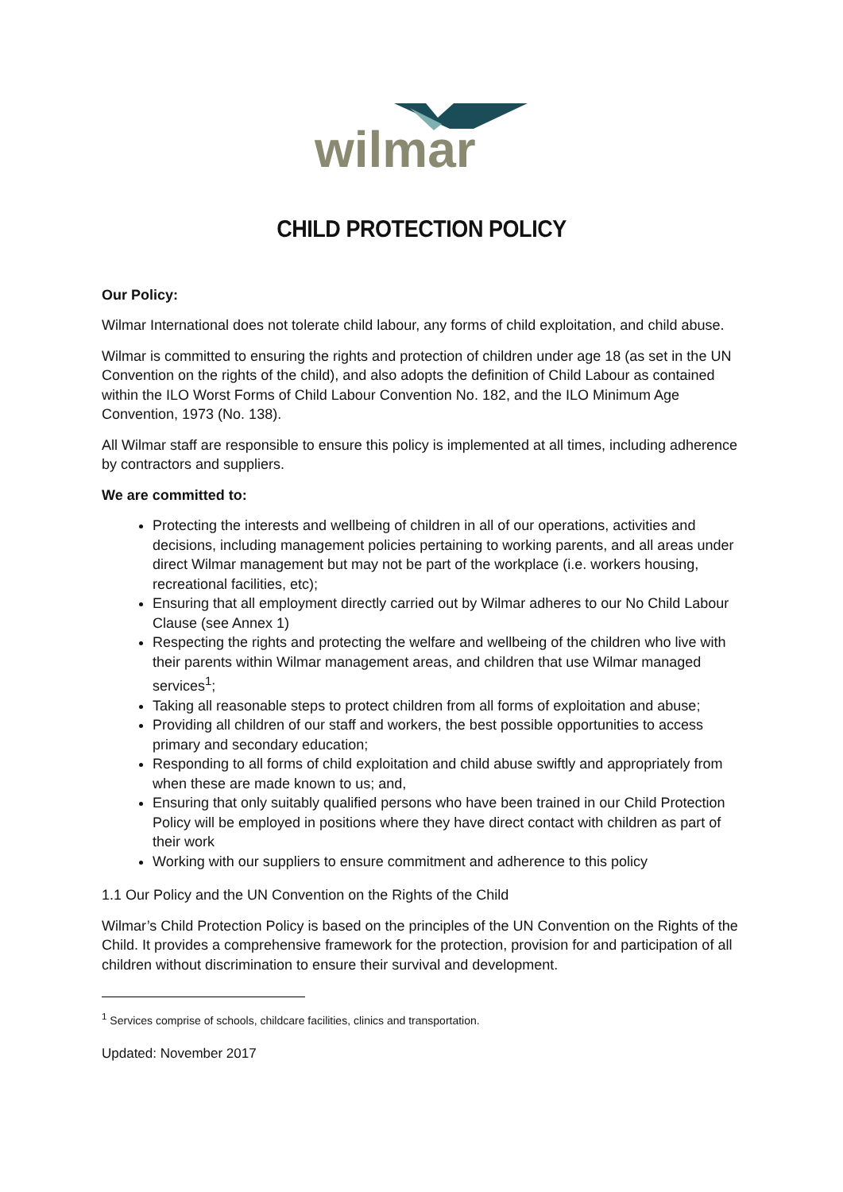wilmar
CHILD PROTECTION POLICY
Our Policy:
Wilmar International does not tolerate child labour, any forms of child exploitation, and child abuse.
Wilmar is committed to ensuring the rights and protection of children under age 18 (as set in the UN Convention on the rights of the child), and also adopts the definition of Child Labour as contained within the ILO Worst Forms of Child Labour Convention No. 182, and the ILO Minimum Age Convention, 1973 (No. 138).
All Wilmar staff are responsible to ensure this policy is implemented at all times, including adherence by contractors and suppliers.
We are committed to:
Protecting the interests and wellbeing of children in all of our operations, activities and decisions, including management policies pertaining to working parents, and all areas under direct Wilmar management but may not be part of the workplace (i.e. workers housing, recreational facilities, etc);
Ensuring that all employment directly carried out by Wilmar adheres to our No Child Labour Clause (see Annex 1)
Respecting the rights and protecting the welfare and wellbeing of the children who live with their parents within Wilmar management areas, and children that use Wilmar managed services<sup>1</sup>;
Taking all reasonable steps to protect children from all forms of exploitation and abuse;
Providing all children of our staff and workers, the best possible opportunities to access primary and secondary education;
Responding to all forms of child exploitation and child abuse swiftly and appropriately from when these are made known to us; and,
Ensuring that only suitably qualified persons who have been trained in our Child Protection Policy will be employed in positions where they have direct contact with children as part of their work
Working with our suppliers to ensure commitment and adherence to this policy
1.1 Our Policy and the UN Convention on the Rights of the Child
Wilmar’s Child Protection Policy is based on the principles of the UN Convention on the Rights of the Child. It provides a comprehensive framework for the protection, provision for and participation of all children without discrimination to ensure their survival and development.
<sup>1</sup> Services comprise of schools, childcare facilities, clinics and transportation.
Updated: November 2017